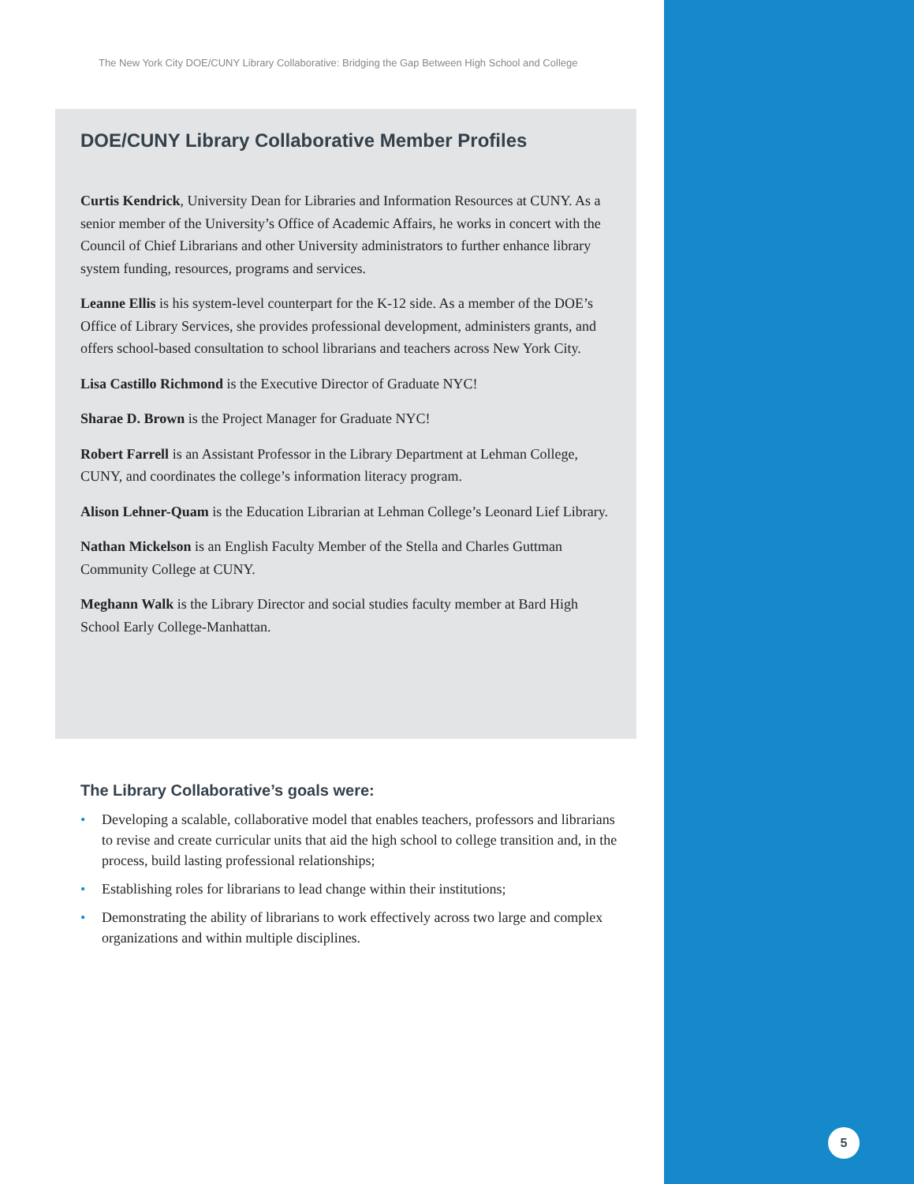The New York City DOE/CUNY Library Collaborative: Bridging the Gap Between High School and College
DOE/CUNY Library Collaborative Member Profiles
Curtis Kendrick, University Dean for Libraries and Information Resources at CUNY. As a senior member of the University’s Office of Academic Affairs, he works in concert with the Council of Chief Librarians and other University administrators to further enhance library system funding, resources, programs and services.
Leanne Ellis is his system-level counterpart for the K-12 side. As a member of the DOE’s Office of Library Services, she provides professional development, administers grants, and offers school-based consultation to school librarians and teachers across New York City.
Lisa Castillo Richmond is the Executive Director of Graduate NYC!
Sharae D. Brown is the Project Manager for Graduate NYC!
Robert Farrell is an Assistant Professor in the Library Department at Lehman College, CUNY, and coordinates the college’s information literacy program.
Alison Lehner-Quam is the Education Librarian at Lehman College’s Leonard Lief Library.
Nathan Mickelson is an English Faculty Member of the Stella and Charles Guttman Community College at CUNY.
Meghann Walk is the Library Director and social studies faculty member at Bard High School Early College-Manhattan.
The Library Collaborative’s goals were:
• Developing a scalable, collaborative model that enables teachers, professors and librarians to revise and create curricular units that aid the high school to college transition and, in the process, build lasting professional relationships;
• Establishing roles for librarians to lead change within their institutions;
• Demonstrating the ability of librarians to work effectively across two large and complex organizations and within multiple disciplines.
5